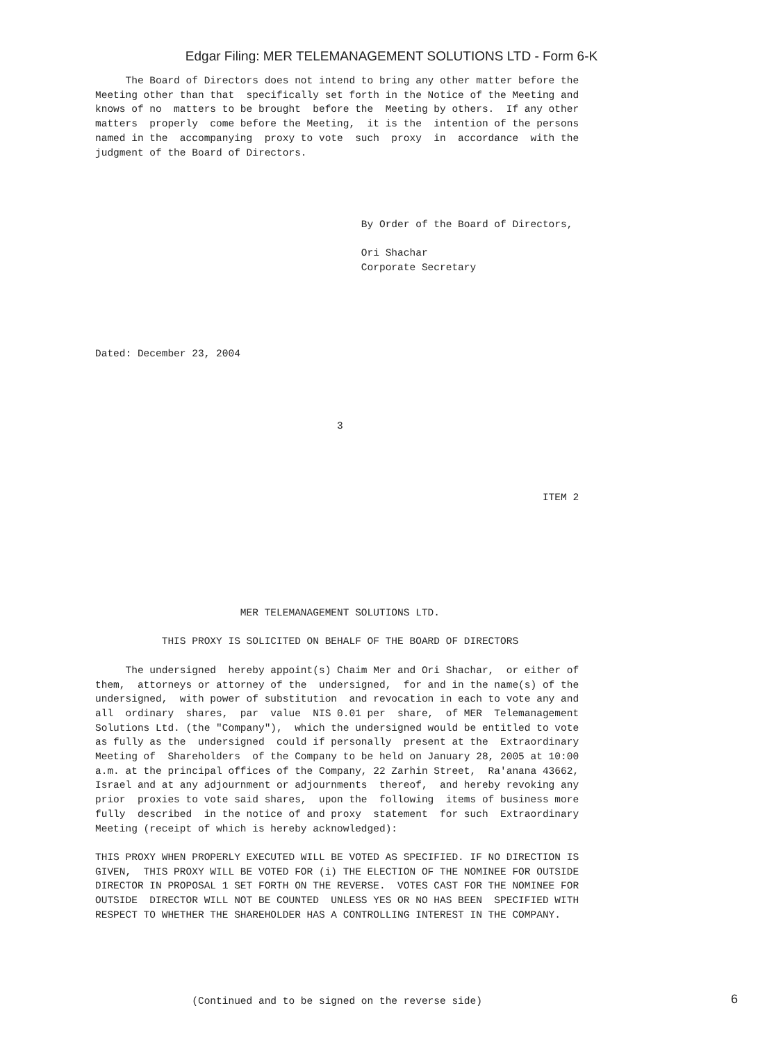Edgar Filing: MER TELEMANAGEMENT SOLUTIONS LTD - Form 6-K
The Board of Directors does not intend to bring any other matter before the Meeting other than that specifically set forth in the Notice of the Meeting and knows of no matters to be brought before the Meeting by others. If any other matters properly come before the Meeting, it is the intention of the persons named in the accompanying proxy to vote such proxy in accordance with the judgment of the Board of Directors. By Order of the Board of Directors, Ori Shachar Corporate Secretary Dated: December 23, 2004 3 ITEM 2 MER TELEMANAGEMENT SOLUTIONS LTD. THIS PROXY IS SOLICITED ON BEHALF OF THE BOARD OF DIRECTORS The undersigned hereby appoint(s) Chaim Mer and Ori Shachar, or either of them, attorneys or attorney of the undersigned, for and in the name(s) of the undersigned, with power of substitution and revocation in each to vote any and all ordinary shares, par value NIS 0.01 per share, of MER Telemanagement Solutions Ltd. (the "Company"), which the undersigned would be entitled to vote as fully as the undersigned could if personally present at the Extraordinary Meeting of Shareholders of the Company to be held on January 28, 2005 at 10:00 a.m. at the principal offices of the Company, 22 Zarhin Street, Ra'anana 43662, Israel and at any adjournment or adjournments thereof, and hereby revoking any prior proxies to vote said shares, upon the following items of business more fully described in the notice of and proxy statement for such Extraordinary Meeting (receipt of which is hereby acknowledged): THIS PROXY WHEN PROPERLY EXECUTED WILL BE VOTED AS SPECIFIED. IF NO DIRECTION IS GIVEN, THIS PROXY WILL BE VOTED FOR (i) THE ELECTION OF THE NOMINEE FOR OUTSIDE DIRECTOR IN PROPOSAL 1 SET FORTH ON THE REVERSE. VOTES CAST FOR THE NOMINEE FOR OUTSIDE DIRECTOR WILL NOT BE COUNTED UNLESS YES OR NO HAS BEEN SPECIFIED WITH RESPECT TO WHETHER THE SHAREHOLDER HAS A CONTROLLING INTEREST IN THE COMPANY. (Continued and to be signed on the reverse side)
6